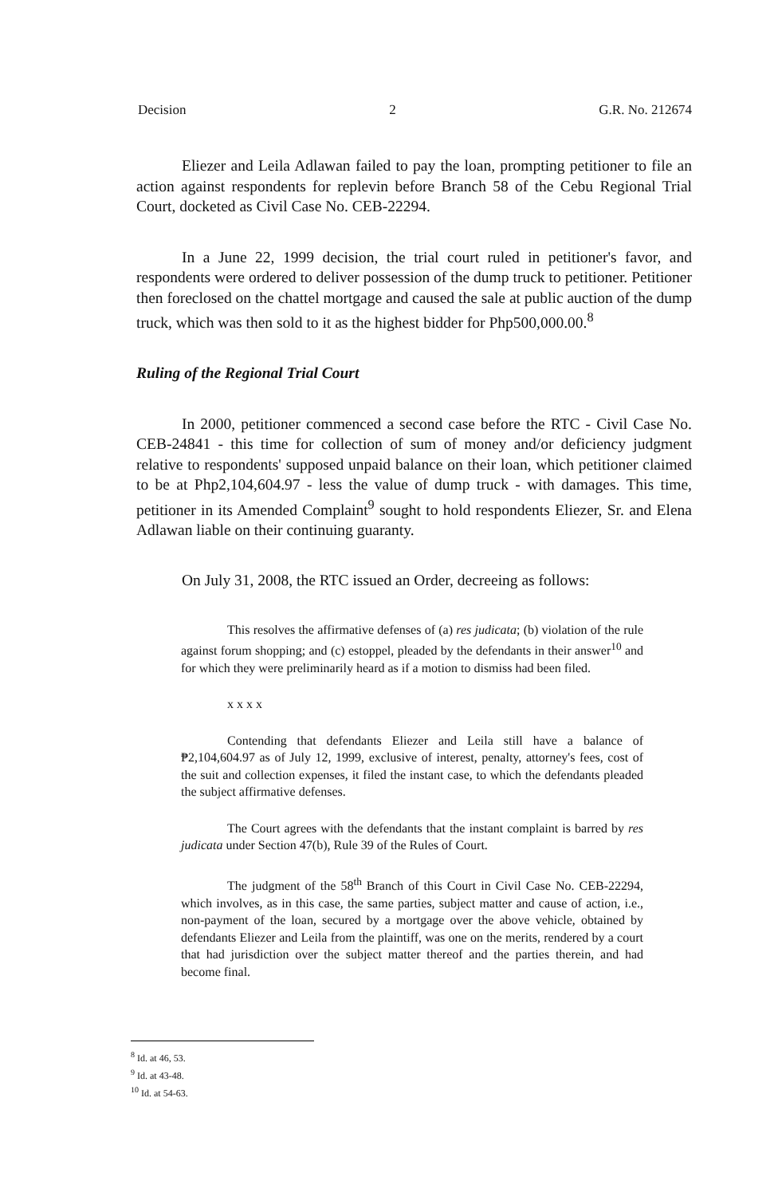Decision 2 G.R. No. 212674
Eliezer and Leila Adlawan failed to pay the loan, prompting petitioner to file an action against respondents for replevin before Branch 58 of the Cebu Regional Trial Court, docketed as Civil Case No. CEB-22294.
In a June 22, 1999 decision, the trial court ruled in petitioner's favor, and respondents were ordered to deliver possession of the dump truck to petitioner. Petitioner then foreclosed on the chattel mortgage and caused the sale at public auction of the dump truck, which was then sold to it as the highest bidder for Php500,000.00.<sup>8</sup>
Ruling of the Regional Trial Court
In 2000, petitioner commenced a second case before the RTC - Civil Case No. CEB-24841 - this time for collection of sum of money and/or deficiency judgment relative to respondents' supposed unpaid balance on their loan, which petitioner claimed to be at Php2,104,604.97 - less the value of dump truck - with damages. This time, petitioner in its Amended Complaint<sup>9</sup> sought to hold respondents Eliezer, Sr. and Elena Adlawan liable on their continuing guaranty.
On July 31, 2008, the RTC issued an Order, decreeing as follows:
This resolves the affirmative defenses of (a) res judicata; (b) violation of the rule against forum shopping; and (c) estoppel, pleaded by the defendants in their answer<sup>10</sup> and for which they were preliminarily heard as if a motion to dismiss had been filed.
x x x x
Contending that defendants Eliezer and Leila still have a balance of ₱2,104,604.97 as of July 12, 1999, exclusive of interest, penalty, attorney's fees, cost of the suit and collection expenses, it filed the instant case, to which the defendants pleaded the subject affirmative defenses.
The Court agrees with the defendants that the instant complaint is barred by res judicata under Section 47(b), Rule 39 of the Rules of Court.
The judgment of the 58<sup>th</sup> Branch of this Court in Civil Case No. CEB-22294, which involves, as in this case, the same parties, subject matter and cause of action, i.e., non-payment of the loan, secured by a mortgage over the above vehicle, obtained by defendants Eliezer and Leila from the plaintiff, was one on the merits, rendered by a court that had jurisdiction over the subject matter thereof and the parties therein, and had become final.
<sup>8</sup> Id. at 46, 53.
<sup>9</sup> Id. at 43-48.
<sup>10</sup> Id. at 54-63.